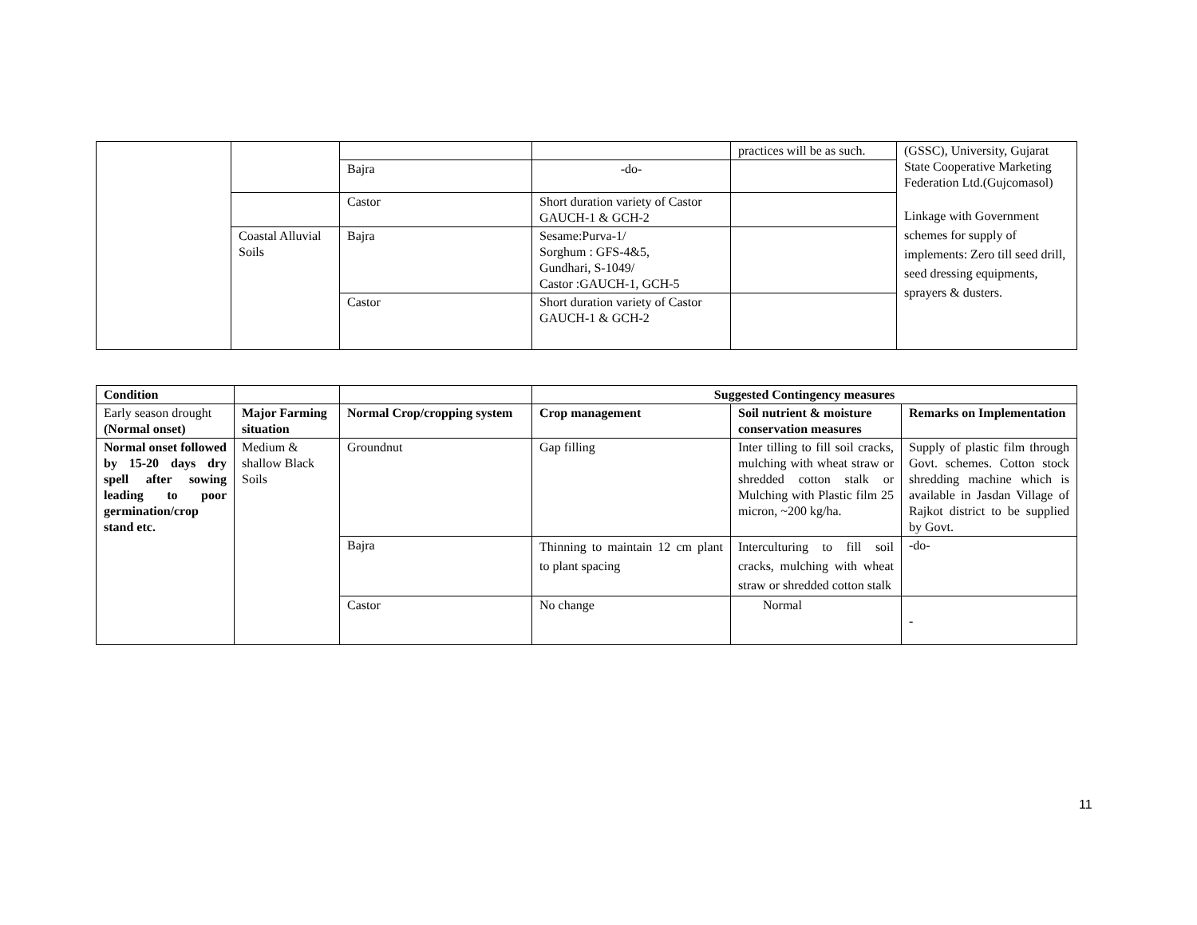| | | | | practices will be as such. | (GSSC), University, Gujarat State Cooperative Marketing Federation Ltd.(Gujcomasol) Linkage with Government schemes for supply of implements: Zero till seed drill, seed dressing equipments, sprayers & dusters. |
| | | Bajra | -do- | | |
| | | Castor | Short duration variety of Castor GAUCH-1 & GCH-2 | | |
| | Coastal Alluvial Soils | Bajra | Sesame:Purva-1/ Sorghum : GFS-4&5, Gundhari, S-1049/ Castor :GAUCH-1, GCH-5 | | |
| | | Castor | Short duration variety of Castor GAUCH-1 & GCH-2 | | |
| Condition | | | Suggested Contingency measures | | |
| Early season drought (Normal onset) | Major Farming situation | Normal Crop/cropping system | Crop management | Soil nutrient & moisture conservation measures | Remarks on Implementation |
| Normal onset followed by 15-20 days dry spell after sowing leading to poor germination/crop stand etc. | Medium & shallow Black Soils | Groundnut | Gap filling | Inter tilling to fill soil cracks, mulching with wheat straw or shredded cotton stalk or Mulching with Plastic film 25 micron, ~200 kg/ha. | Supply of plastic film through Govt. schemes. Cotton stock shredding machine which is available in Jasdan Village of Rajkot district to be supplied by Govt. |
| | | Bajra | Thinning to maintain 12 cm plant to plant spacing | Interculturing to fill soil cracks, mulching with wheat straw or shredded cotton stalk | -do- |
| | | Castor | No change | Normal | - |
11